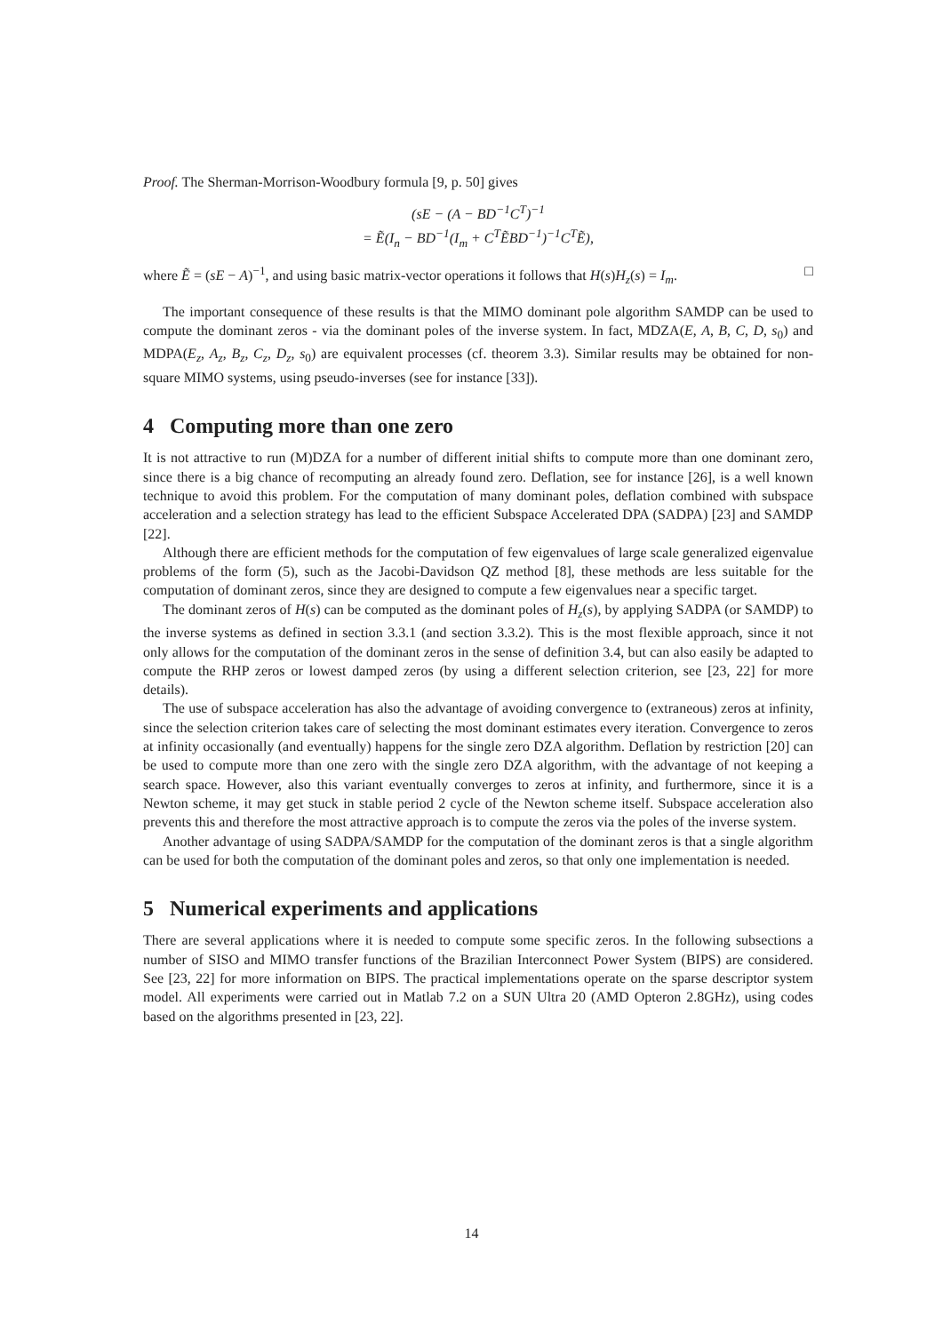Proof. The Sherman-Morrison-Woodbury formula [9, p. 50] gives
(sE − (A − BD<sup>−1</sup>C<sup>T</sup>)<sup>−1</sup>
= Ẽ(I<sub>n</sub> − BD<sup>−1</sup>(I<sub>m</sub> + C<sup>T</sup>ẼBD<sup>−1</sup>)<sup>−1</sup>C<sup>T</sup>Ẽ),
where Ẽ = (sE − A)<sup>−1</sup>, and using basic matrix-vector operations it follows that H(s)H<sub>z</sub>(s) = I<sub>m</sub>. □
The important consequence of these results is that the MIMO dominant pole algorithm SAMDP can be used to compute the dominant zeros - via the dominant poles of the inverse system. In fact, MDZA(E, A, B, C, D, s<sub>0</sub>) and MDPA(E<sub>z</sub>, A<sub>z</sub>, B<sub>z</sub>, C<sub>z</sub>, D<sub>z</sub>, s<sub>0</sub>) are equivalent processes (cf. theorem 3.3). Similar results may be obtained for non-square MIMO systems, using pseudo-inverses (see for instance [33]).
4 Computing more than one zero
It is not attractive to run (M)DZA for a number of different initial shifts to compute more than one dominant zero, since there is a big chance of recomputing an already found zero. Deflation, see for instance [26], is a well known technique to avoid this problem. For the computation of many dominant poles, deflation combined with subspace acceleration and a selection strategy has lead to the efficient Subspace Accelerated DPA (SADPA) [23] and SAMDP [22].
Although there are efficient methods for the computation of few eigenvalues of large scale generalized eigenvalue problems of the form (5), such as the Jacobi-Davidson QZ method [8], these methods are less suitable for the computation of dominant zeros, since they are designed to compute a few eigenvalues near a specific target.
The dominant zeros of H(s) can be computed as the dominant poles of H<sub>z</sub>(s), by applying SADPA (or SAMDP) to the inverse systems as defined in section 3.3.1 (and section 3.3.2). This is the most flexible approach, since it not only allows for the computation of the dominant zeros in the sense of definition 3.4, but can also easily be adapted to compute the RHP zeros or lowest damped zeros (by using a different selection criterion, see [23, 22] for more details).
The use of subspace acceleration has also the advantage of avoiding convergence to (extraneous) zeros at infinity, since the selection criterion takes care of selecting the most dominant estimates every iteration. Convergence to zeros at infinity occasionally (and eventually) happens for the single zero DZA algorithm. Deflation by restriction [20] can be used to compute more than one zero with the single zero DZA algorithm, with the advantage of not keeping a search space. However, also this variant eventually converges to zeros at infinity, and furthermore, since it is a Newton scheme, it may get stuck in stable period 2 cycle of the Newton scheme itself. Subspace acceleration also prevents this and therefore the most attractive approach is to compute the zeros via the poles of the inverse system.
Another advantage of using SADPA/SAMDP for the computation of the dominant zeros is that a single algorithm can be used for both the computation of the dominant poles and zeros, so that only one implementation is needed.
5 Numerical experiments and applications
There are several applications where it is needed to compute some specific zeros. In the following subsections a number of SISO and MIMO transfer functions of the Brazilian Interconnect Power System (BIPS) are considered. See [23, 22] for more information on BIPS. The practical implementations operate on the sparse descriptor system model. All experiments were carried out in Matlab 7.2 on a SUN Ultra 20 (AMD Opteron 2.8GHz), using codes based on the algorithms presented in [23, 22].
14